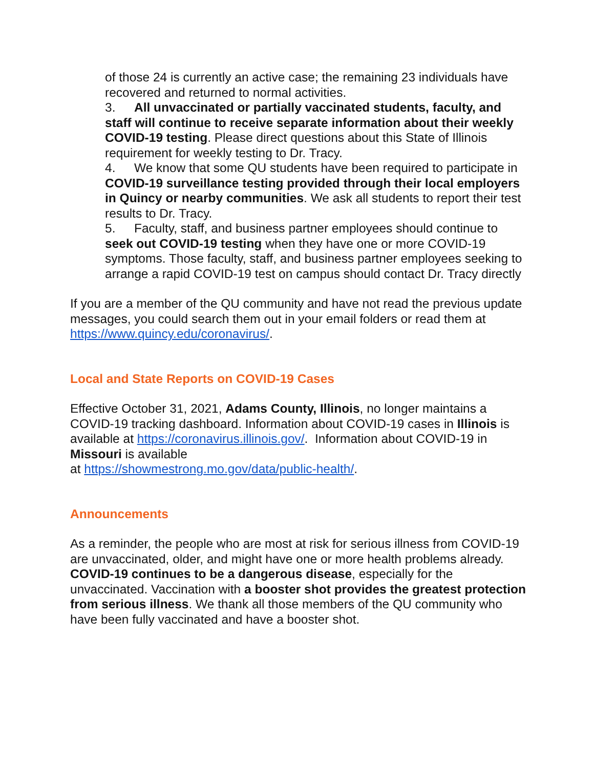of those 24 is currently an active case; the remaining 23 individuals have recovered and returned to normal activities.
3. All unvaccinated or partially vaccinated students, faculty, and staff will continue to receive separate information about their weekly COVID-19 testing. Please direct questions about this State of Illinois requirement for weekly testing to Dr. Tracy.
4. We know that some QU students have been required to participate in COVID-19 surveillance testing provided through their local employers in Quincy or nearby communities. We ask all students to report their test results to Dr. Tracy.
5. Faculty, staff, and business partner employees should continue to seek out COVID-19 testing when they have one or more COVID-19 symptoms. Those faculty, staff, and business partner employees seeking to arrange a rapid COVID-19 test on campus should contact Dr. Tracy directly
If you are a member of the QU community and have not read the previous update messages, you could search them out in your email folders or read them at https://www.quincy.edu/coronavirus/.
Local and State Reports on COVID-19 Cases
Effective October 31, 2021, Adams County, Illinois, no longer maintains a COVID-19 tracking dashboard. Information about COVID-19 cases in Illinois is available at https://coronavirus.illinois.gov/. Information about COVID-19 in Missouri is available
at https://showmestrong.mo.gov/data/public-health/.
Announcements
As a reminder, the people who are most at risk for serious illness from COVID-19 are unvaccinated, older, and might have one or more health problems already. COVID-19 continues to be a dangerous disease, especially for the unvaccinated. Vaccination with a booster shot provides the greatest protection from serious illness. We thank all those members of the QU community who have been fully vaccinated and have a booster shot.